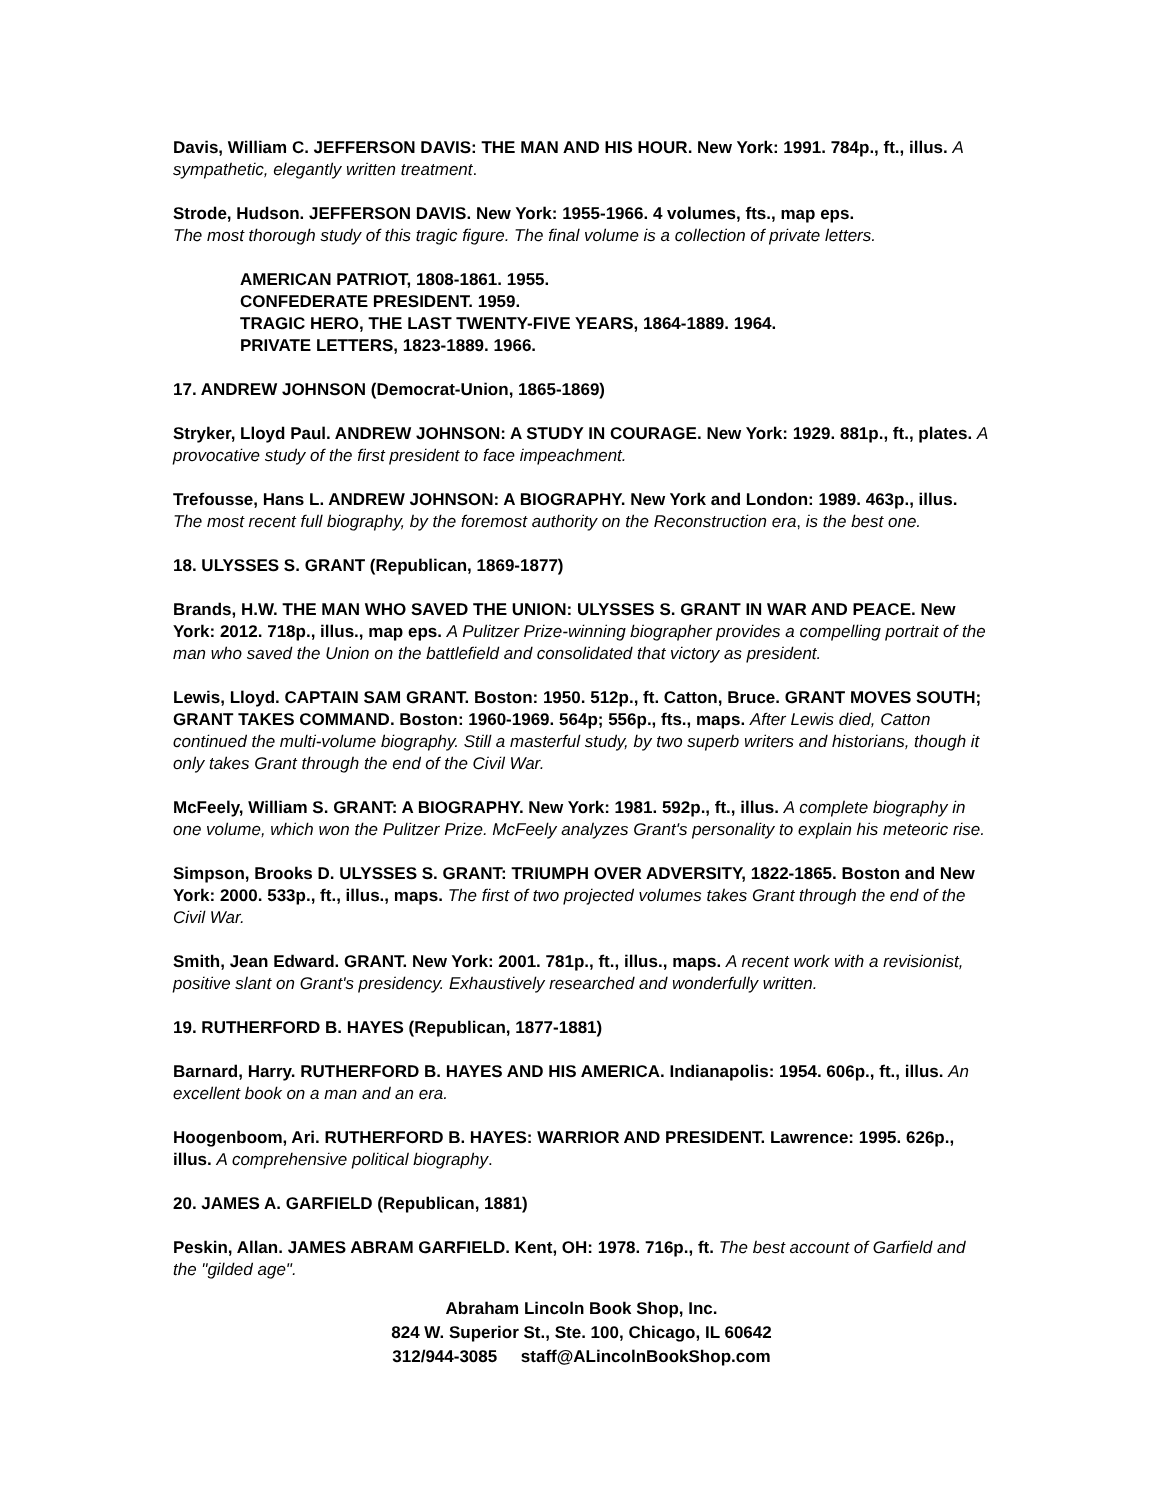Davis, William C. JEFFERSON DAVIS: THE MAN AND HIS HOUR. New York: 1991. 784p., ft., illus. A sympathetic, elegantly written treatment.
Strode, Hudson. JEFFERSON DAVIS. New York: 1955-1966. 4 volumes, fts., map eps.
The most thorough study of this tragic figure. The final volume is a collection of private letters.
AMERICAN PATRIOT, 1808-1861. 1955.
CONFEDERATE PRESIDENT. 1959.
TRAGIC HERO, THE LAST TWENTY-FIVE YEARS, 1864-1889. 1964.
PRIVATE LETTERS, 1823-1889. 1966.
17. ANDREW JOHNSON (Democrat-Union, 1865-1869)
Stryker, Lloyd Paul. ANDREW JOHNSON: A STUDY IN COURAGE. New York: 1929. 881p., ft., plates. A provocative study of the first president to face impeachment.
Trefousse, Hans L. ANDREW JOHNSON: A BIOGRAPHY. New York and London: 1989. 463p., illus. The most recent full biography, by the foremost authority on the Reconstruction era, is the best one.
18. ULYSSES S. GRANT (Republican, 1869-1877)
Brands, H.W. THE MAN WHO SAVED THE UNION: ULYSSES S. GRANT IN WAR AND PEACE. New York: 2012. 718p., illus., map eps. A Pulitzer Prize-winning biographer provides a compelling portrait of the man who saved the Union on the battlefield and consolidated that victory as president.
Lewis, Lloyd. CAPTAIN SAM GRANT. Boston: 1950. 512p., ft. Catton, Bruce. GRANT MOVES SOUTH; GRANT TAKES COMMAND. Boston: 1960-1969. 564p; 556p., fts., maps. After Lewis died, Catton continued the multi-volume biography. Still a masterful study, by two superb writers and historians, though it only takes Grant through the end of the Civil War.
McFeely, William S. GRANT: A BIOGRAPHY. New York: 1981. 592p., ft., illus. A complete biography in one volume, which won the Pulitzer Prize. McFeely analyzes Grant's personality to explain his meteoric rise.
Simpson, Brooks D. ULYSSES S. GRANT: TRIUMPH OVER ADVERSITY, 1822-1865. Boston and New York: 2000. 533p., ft., illus., maps. The first of two projected volumes takes Grant through the end of the Civil War.
Smith, Jean Edward. GRANT. New York: 2001. 781p., ft., illus., maps. A recent work with a revisionist, positive slant on Grant's presidency. Exhaustively researched and wonderfully written.
19. RUTHERFORD B. HAYES (Republican, 1877-1881)
Barnard, Harry. RUTHERFORD B. HAYES AND HIS AMERICA. Indianapolis: 1954. 606p., ft., illus. An excellent book on a man and an era.
Hoogenboom, Ari. RUTHERFORD B. HAYES: WARRIOR AND PRESIDENT. Lawrence: 1995. 626p., illus. A comprehensive political biography.
20. JAMES A. GARFIELD (Republican, 1881)
Peskin, Allan. JAMES ABRAM GARFIELD. Kent, OH: 1978. 716p., ft. The best account of Garfield and the "gilded age".
Abraham Lincoln Book Shop, Inc.
824 W. Superior St., Ste. 100, Chicago, IL 60642
312/944-3085 staff@ALincolnBookShop.com